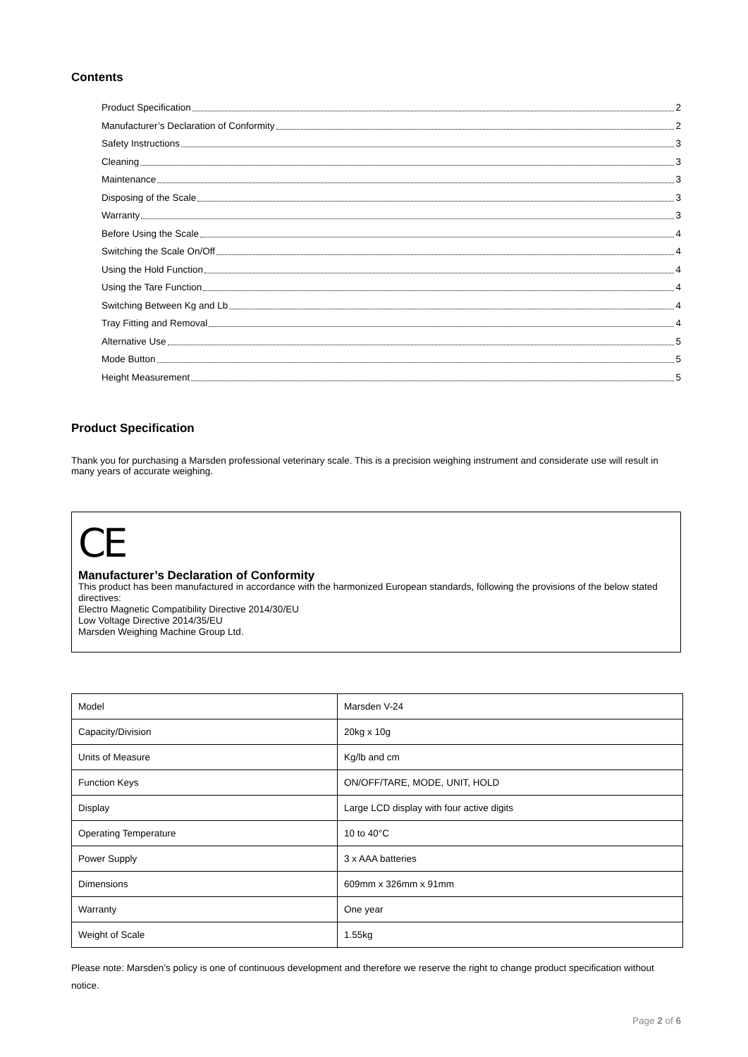Contents
Product Specification 2
Manufacturer’s Declaration of Conformity 2
Safety Instructions 3
Cleaning 3
Maintenance 3
Disposing of the Scale 3
Warranty 3
Before Using the Scale 4
Switching the Scale On/Off 4
Using the Hold Function 4
Using the Tare Function 4
Switching Between Kg and Lb 4
Tray Fitting and Removal 4
Alternative Use 5
Mode Button 5
Height Measurement 5
Product Specification
Thank you for purchasing a Marsden professional veterinary scale. This is a precision weighing instrument and considerate use will result in many years of accurate weighing.
CE
Manufacturer’s Declaration of Conformity
This product has been manufactured in accordance with the harmonized European standards, following the provisions of the below stated directives:
Electro Magnetic Compatibility Directive 2014/30/EU
Low Voltage Directive 2014/35/EU
Marsden Weighing Machine Group Ltd.
| Model | Marsden V-24 |
| Capacity/Division | 20kg x 10g |
| Units of Measure | Kg/lb and cm |
| Function Keys | ON/OFF/TARE, MODE, UNIT, HOLD |
| Display | Large LCD display with four active digits |
| Operating Temperature | 10 to 40°C |
| Power Supply | 3 x AAA batteries |
| Dimensions | 609mm x 326mm x 91mm |
| Warranty | One year |
| Weight of Scale | 1.55kg |
Please note: Marsden’s policy is one of continuous development and therefore we reserve the right to change product specification without notice.
Page 2 of 6